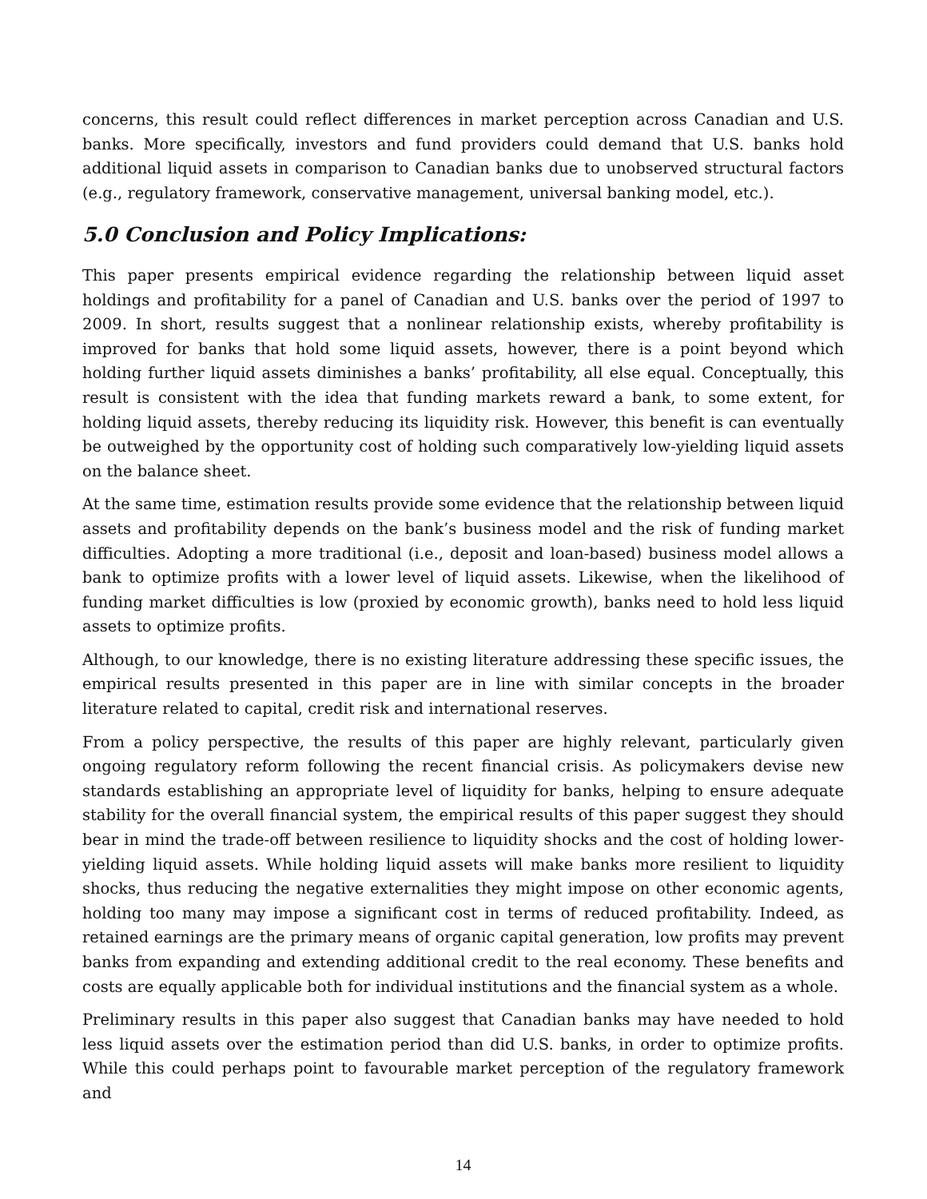concerns, this result could reflect differences in market perception across Canadian and U.S. banks. More specifically, investors and fund providers could demand that U.S. banks hold additional liquid assets in comparison to Canadian banks due to unobserved structural factors (e.g., regulatory framework, conservative management, universal banking model, etc.).
5.0 Conclusion and Policy Implications:
This paper presents empirical evidence regarding the relationship between liquid asset holdings and profitability for a panel of Canadian and U.S. banks over the period of 1997 to 2009. In short, results suggest that a nonlinear relationship exists, whereby profitability is improved for banks that hold some liquid assets, however, there is a point beyond which holding further liquid assets diminishes a banks’ profitability, all else equal. Conceptually, this result is consistent with the idea that funding markets reward a bank, to some extent, for holding liquid assets, thereby reducing its liquidity risk. However, this benefit is can eventually be outweighed by the opportunity cost of holding such comparatively low-yielding liquid assets on the balance sheet.
At the same time, estimation results provide some evidence that the relationship between liquid assets and profitability depends on the bank’s business model and the risk of funding market difficulties. Adopting a more traditional (i.e., deposit and loan-based) business model allows a bank to optimize profits with a lower level of liquid assets. Likewise, when the likelihood of funding market difficulties is low (proxied by economic growth), banks need to hold less liquid assets to optimize profits.
Although, to our knowledge, there is no existing literature addressing these specific issues, the empirical results presented in this paper are in line with similar concepts in the broader literature related to capital, credit risk and international reserves.
From a policy perspective, the results of this paper are highly relevant, particularly given ongoing regulatory reform following the recent financial crisis. As policymakers devise new standards establishing an appropriate level of liquidity for banks, helping to ensure adequate stability for the overall financial system, the empirical results of this paper suggest they should bear in mind the trade-off between resilience to liquidity shocks and the cost of holding lower-yielding liquid assets. While holding liquid assets will make banks more resilient to liquidity shocks, thus reducing the negative externalities they might impose on other economic agents, holding too many may impose a significant cost in terms of reduced profitability. Indeed, as retained earnings are the primary means of organic capital generation, low profits may prevent banks from expanding and extending additional credit to the real economy. These benefits and costs are equally applicable both for individual institutions and the financial system as a whole.
Preliminary results in this paper also suggest that Canadian banks may have needed to hold less liquid assets over the estimation period than did U.S. banks, in order to optimize profits. While this could perhaps point to favourable market perception of the regulatory framework and
14